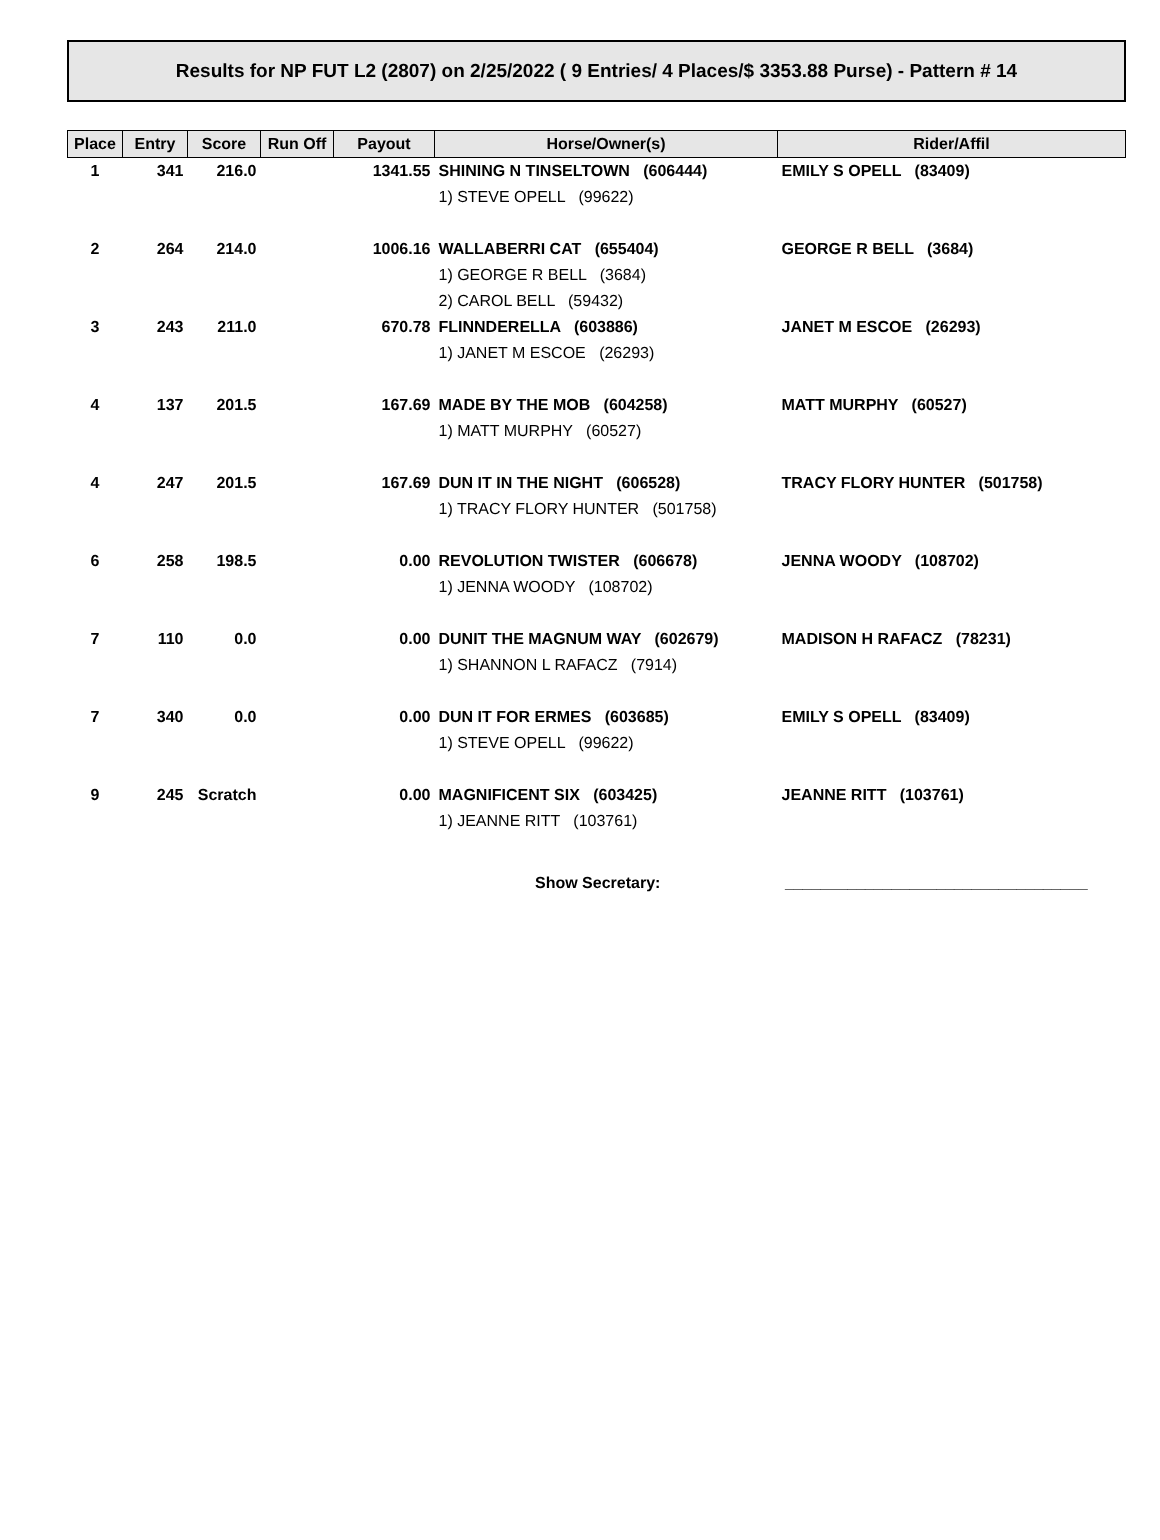Results for NP FUT L2 (2807) on 2/25/2022 ( 9 Entries/ 4 Places/$ 3353.88 Purse) - Pattern # 14
| Place | Entry | Score | Run Off | Payout | Horse/Owner(s) | Rider/Affil |
| --- | --- | --- | --- | --- | --- | --- |
| 1 | 341 | 216.0 | | 1341.55 | SHINING N TINSELTOWN (606444) | EMILY S OPELL (83409) |
| | | | | | 1) STEVE OPELL (99622) | |
| 2 | 264 | 214.0 | | 1006.16 | WALLABERRI CAT (655404) | GEORGE R BELL (3684) |
| | | | | | 1) GEORGE R BELL (3684) | |
| | | | | | 2) CAROL BELL (59432) | |
| 3 | 243 | 211.0 | | 670.78 | FLINNDERELLA (603886) | JANET M ESCOE (26293) |
| | | | | | 1) JANET M ESCOE (26293) | |
| 4 | 137 | 201.5 | | 167.69 | MADE BY THE MOB (604258) | MATT MURPHY (60527) |
| | | | | | 1) MATT MURPHY (60527) | |
| 4 | 247 | 201.5 | | 167.69 | DUN IT IN THE NIGHT (606528) | TRACY FLORY HUNTER (501758) |
| | | | | | 1) TRACY FLORY HUNTER (501758) | |
| 6 | 258 | 198.5 | | 0.00 | REVOLUTION TWISTER (606678) | JENNA WOODY (108702) |
| | | | | | 1) JENNA WOODY (108702) | |
| 7 | 110 | 0.0 | | 0.00 | DUNIT THE MAGNUM WAY (602679) | MADISON H RAFACZ (78231) |
| | | | | | 1) SHANNON L RAFACZ (7914) | |
| 7 | 340 | 0.0 | | 0.00 | DUN IT FOR ERMES (603685) | EMILY S OPELL (83409) |
| | | | | | 1) STEVE OPELL (99622) | |
| 9 | 245 | Scratch | | 0.00 | MAGNIFICENT SIX (603425) | JEANNE RITT (103761) |
| | | | | | 1) JEANNE RITT (103761) | |
Show Secretary: __________________________________